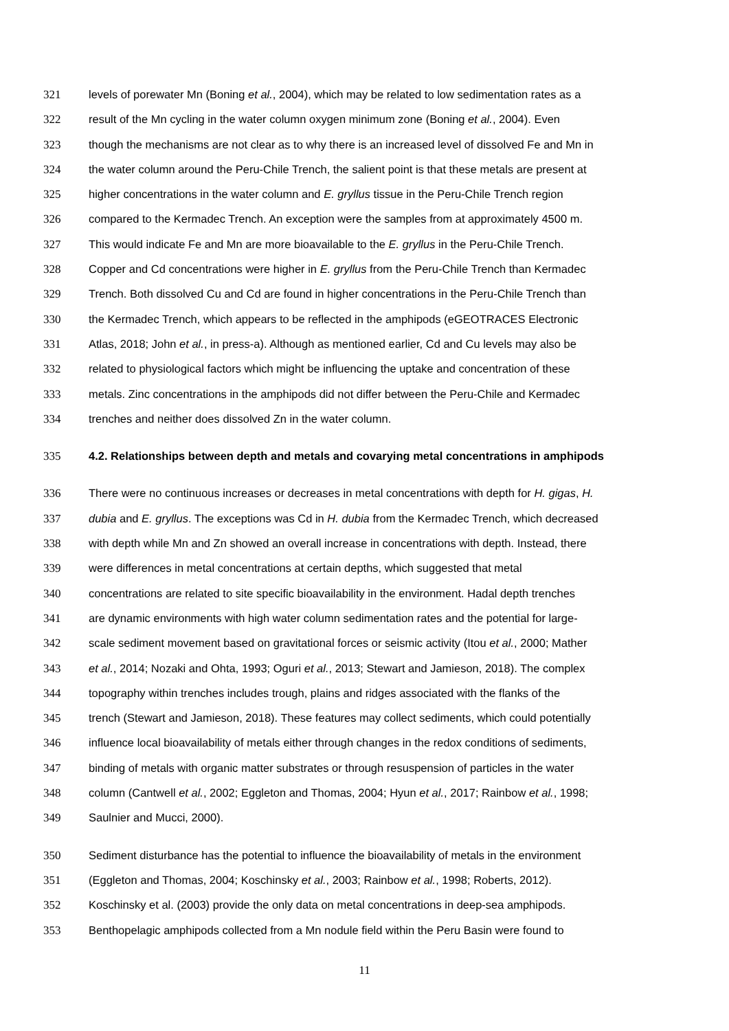321 levels of porewater Mn (Boning et al., 2004), which may be related to low sedimentation rates as a
322 result of the Mn cycling in the water column oxygen minimum zone (Boning et al., 2004). Even
323 though the mechanisms are not clear as to why there is an increased level of dissolved Fe and Mn in
324 the water column around the Peru-Chile Trench, the salient point is that these metals are present at
325 higher concentrations in the water column and E. gryllus tissue in the Peru-Chile Trench region
326 compared to the Kermadec Trench. An exception were the samples from at approximately 4500 m.
327 This would indicate Fe and Mn are more bioavailable to the E. gryllus in the Peru-Chile Trench.
328 Copper and Cd concentrations were higher in E. gryllus from the Peru-Chile Trench than Kermadec
329 Trench. Both dissolved Cu and Cd are found in higher concentrations in the Peru-Chile Trench than
330 the Kermadec Trench, which appears to be reflected in the amphipods (eGEOTRACES Electronic
331 Atlas, 2018; John et al., in press-a). Although as mentioned earlier, Cd and Cu levels may also be
332 related to physiological factors which might be influencing the uptake and concentration of these
333 metals. Zinc concentrations in the amphipods did not differ between the Peru-Chile and Kermadec
334 trenches and neither does dissolved Zn in the water column.
335 4.2. Relationships between depth and metals and covarying metal concentrations in amphipods
336 There were no continuous increases or decreases in metal concentrations with depth for H. gigas, H.
337 dubia and E. gryllus. The exceptions was Cd in H. dubia from the Kermadec Trench, which decreased
338 with depth while Mn and Zn showed an overall increase in concentrations with depth. Instead, there
339 were differences in metal concentrations at certain depths, which suggested that metal
340 concentrations are related to site specific bioavailability in the environment. Hadal depth trenches
341 are dynamic environments with high water column sedimentation rates and the potential for large-
342 scale sediment movement based on gravitational forces or seismic activity (Itou et al., 2000; Mather
343 et al., 2014; Nozaki and Ohta, 1993; Oguri et al., 2013; Stewart and Jamieson, 2018). The complex
344 topography within trenches includes trough, plains and ridges associated with the flanks of the
345 trench (Stewart and Jamieson, 2018). These features may collect sediments, which could potentially
346 influence local bioavailability of metals either through changes in the redox conditions of sediments,
347 binding of metals with organic matter substrates or through resuspension of particles in the water
348 column (Cantwell et al., 2002; Eggleton and Thomas, 2004; Hyun et al., 2017; Rainbow et al., 1998;
349 Saulnier and Mucci, 2000).
350 Sediment disturbance has the potential to influence the bioavailability of metals in the environment
351 (Eggleton and Thomas, 2004; Koschinsky et al., 2003; Rainbow et al., 1998; Roberts, 2012).
352 Koschinsky et al. (2003) provide the only data on metal concentrations in deep-sea amphipods.
353 Benthopelagic amphipods collected from a Mn nodule field within the Peru Basin were found to
11